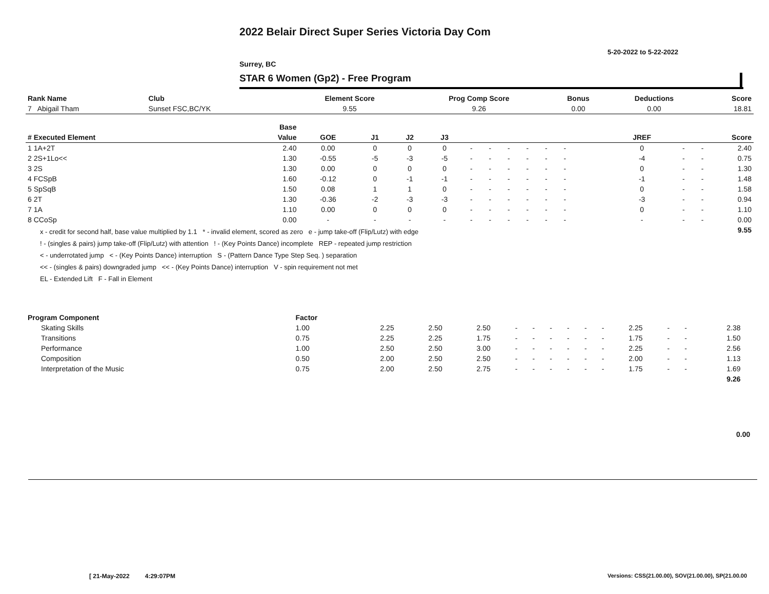2022 Belair Direct Super Series Victoria Day Com
5-20-2022 to 5-22-2022
Surrey, BC
STAR 6 Women (Gp2) - Free Program
| Rank Name | Club | Element Score | Prog Comp Score | Bonus | Deductions | Score |
| --- | --- | --- | --- | --- | --- | --- |
| 7 Abigail Tham | Sunset FSC,BC/YK | 9.55 | 9.26 | 0.00 | 0.00 | 18.81 |
| | Base | | | | | | | | | | | | | | | | | |
| --- | --- | --- | --- | --- | --- | --- | --- | --- | --- | --- | --- | --- | --- | --- | --- | --- | --- | --- |
| # Executed Element | Value | GOE | J1 | J2 | J3 | | | | | | | | | | JREF | | | Score |
| 1 1A+2T | 2.40 | 0.00 | 0 | 0 | 0 | - | - | - | - | - | - | | | | 0 | - | - | 2.40 |
| 2 2S+1Lo<< | 1.30 | -0.55 | -5 | -3 | -5 | - | - | - | - | - | - | | | | -4 | - | - | 0.75 |
| 3 2S | 1.30 | 0.00 | 0 | 0 | 0 | - | - | - | - | - | - | | | | 0 | - | - | 1.30 |
| 4 FCSpB | 1.60 | -0.12 | 0 | -1 | -1 | - | - | - | - | - | - | | | | -1 | - | - | 1.48 |
| 5 SpSqB | 1.50 | 0.08 | 1 | 1 | 0 | - | - | - | - | - | - | | | | 0 | - | - | 1.58 |
| 6 2T | 1.30 | -0.36 | -2 | -3 | -3 | - | - | - | - | - | - | | | | -3 | - | - | 0.94 |
| 7 1A | 1.10 | 0.00 | 0 | 0 | 0 | - | - | - | - | - | - | | | | 0 | - | - | 1.10 |
| 8 CCoSp | 0.00 | - | - | - | - | - | - | - | - | - | - | | | | - | - | - | 0.00 |
| x - credit for second half, base value multiplied by 1.1 * - invalid element, scored as zero e - jump take-off (Flip/Lutz) with edge ! - (singles & pairs) jump take-off (Flip/Lutz) with attention ! - (Key Points Dance) incomplete REP - repeated jump restriction < - underrotated jump < - (Key Points Dance) interruption S - (Pattern Dance Type Step Seq. ) separation << - (singles & pairs) downgraded jump << - (Key Points Dance) interruption V - spin requirement not met EL - Extended Lift F - Fall in Element | | | | | | | | | | | | | | | | | | 9.55 |
| Program Component | Factor | | | | | | | | | | | | | | |
| --- | --- | --- | --- | --- | --- | --- | --- | --- | --- | --- | --- | --- | --- | --- | --- |
| Skating Skills | 1.00 | 2.25 | 2.50 | 2.50 | - | - | - | - | - | - | 2.25 | - | - | 2.38 | |
| Transitions | 0.75 | 2.25 | 2.25 | 1.75 | - | - | - | - | - | - | 1.75 | - | - | 1.50 | |
| Performance | 1.00 | 2.50 | 2.50 | 3.00 | - | - | - | - | - | - | 2.25 | - | - | 2.56 | |
| Composition | 0.50 | 2.00 | 2.50 | 2.50 | - | - | - | - | - | - | 2.00 | - | - | 1.13 | |
| Interpretation of the Music | 0.75 | 2.00 | 2.50 | 2.75 | - | - | - | - | - | - | 1.75 | - | - | 1.69 | |
| | | | | | | | | | | | | | | 9.26 | |
0.00
[ 21-May-2022 4:29:07PM
Versions: CSS(21.00.00), SOV(21.00.00), SP(21.00.00